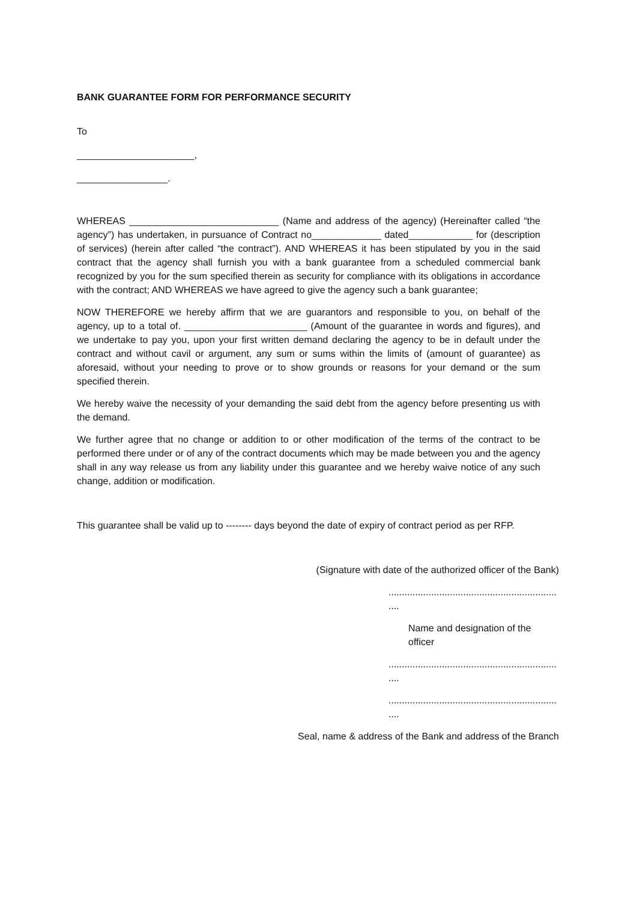BANK GUARANTEE FORM FOR PERFORMANCE SECURITY
To
______________________,
_________________.
WHEREAS ____________________________ (Name and address of the agency) (Hereinafter called “the agency”) has undertaken, in pursuance of Contract no_____________ dated____________ for (description of services) (herein after called “the contract”). AND WHEREAS it has been stipulated by you in the said contract that the agency shall furnish you with a bank guarantee from a scheduled commercial bank recognized by you for the sum specified therein as security for compliance with its obligations in accordance with the contract; AND WHEREAS we have agreed to give the agency such a bank guarantee;
NOW THEREFORE we hereby affirm that we are guarantors and responsible to you, on behalf of the agency, up to a total of. _______________________ (Amount of the guarantee in words and figures), and we undertake to pay you, upon your first written demand declaring the agency to be in default under the contract and without cavil or argument, any sum or sums within the limits of (amount of guarantee) as aforesaid, without your needing to prove or to show grounds or reasons for your demand or the sum specified therein.
We hereby waive the necessity of your demanding the said debt from the agency before presenting us with the demand.
We further agree that no change or addition to or other modification of the terms of the contract to be performed there under or of any of the contract documents which may be made between you and the agency shall in any way release us from any liability under this guarantee and we hereby waive notice of any such change, addition or modification.
This guarantee shall be valid up to -------- days beyond the date of expiry of contract period as per RFP.
(Signature with date of the authorized officer of the Bank)
...............................................................
....
Name and designation of the officer
...............................................................
....
...............................................................
....
Seal, name & address of the Bank and address of the Branch